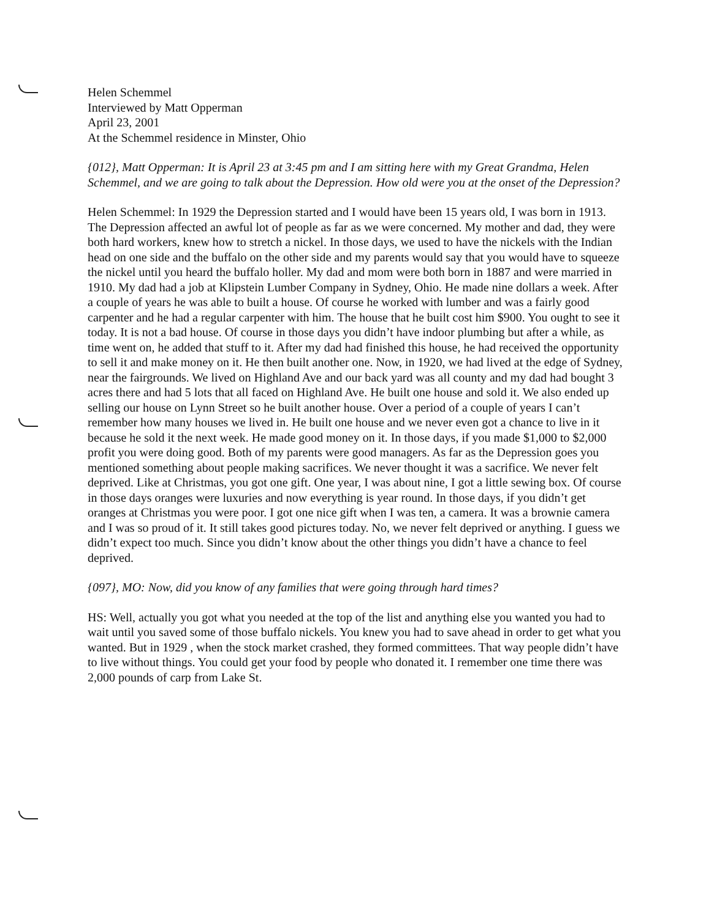Helen Schemmel
Interviewed by Matt Opperman
April 23, 2001
At the Schemmel residence in Minster, Ohio
{012}, Matt Opperman: It is April 23 at 3:45 pm and I am sitting here with my Great Grandma, Helen Schemmel, and we are going to talk about the Depression. How old were you at the onset of the Depression?
Helen Schemmel: In 1929 the Depression started and I would have been 15 years old, I was born in 1913. The Depression affected an awful lot of people as far as we were concerned. My mother and dad, they were both hard workers, knew how to stretch a nickel. In those days, we used to have the nickels with the Indian head on one side and the buffalo on the other side and my parents would say that you would have to squeeze the nickel until you heard the buffalo holler. My dad and mom were both born in 1887 and were married in 1910. My dad had a job at Klipstein Lumber Company in Sydney, Ohio. He made nine dollars a week. After a couple of years he was able to built a house. Of course he worked with lumber and was a fairly good carpenter and he had a regular carpenter with him. The house that he built cost him $900. You ought to see it today. It is not a bad house. Of course in those days you didn’t have indoor plumbing but after a while, as time went on, he added that stuff to it. After my dad had finished this house, he had received the opportunity to sell it and make money on it. He then built another one. Now, in 1920, we had lived at the edge of Sydney, near the fairgrounds. We lived on Highland Ave and our back yard was all county and my dad had bought 3 acres there and had 5 lots that all faced on Highland Ave. He built one house and sold it. We also ended up selling our house on Lynn Street so he built another house. Over a period of a couple of years I can’t remember how many houses we lived in. He built one house and we never even got a chance to live in it because he sold it the next week. He made good money on it. In those days, if you made $1,000 to $2,000 profit you were doing good. Both of my parents were good managers. As far as the Depression goes you mentioned something about people making sacrifices. We never thought it was a sacrifice. We never felt deprived. Like at Christmas, you got one gift. One year, I was about nine, I got a little sewing box. Of course in those days oranges were luxuries and now everything is year round. In those days, if you didn’t get oranges at Christmas you were poor. I got one nice gift when I was ten, a camera. It was a brownie camera and I was so proud of it. It still takes good pictures today. No, we never felt deprived or anything. I guess we didn’t expect too much. Since you didn’t know about the other things you didn’t have a chance to feel deprived.
{097}, MO: Now, did you know of any families that were going through hard times?
HS: Well, actually you got what you needed at the top of the list and anything else you wanted you had to wait until you saved some of those buffalo nickels. You knew you had to save ahead in order to get what you wanted. But in 1929 , when the stock market crashed, they formed committees. That way people didn’t have to live without things. You could get your food by people who donated it. I remember one time there was 2,000 pounds of carp from Lake St.